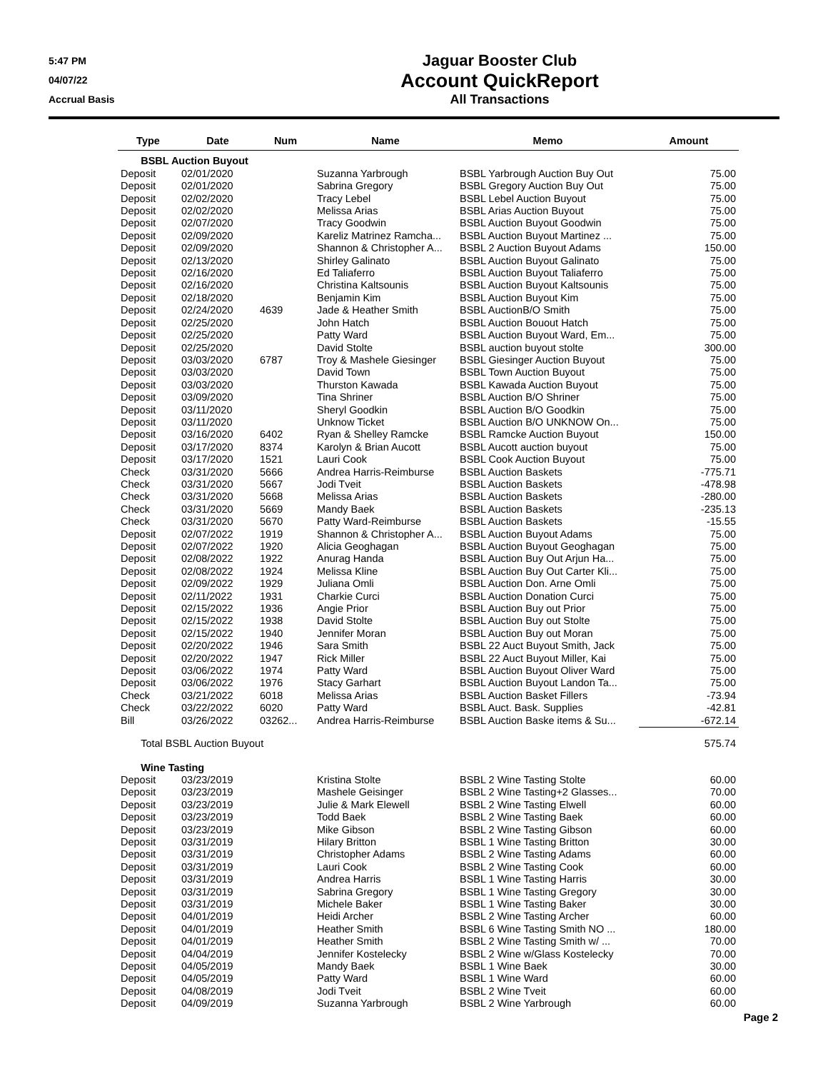5:47 PM
04/07/22
Accrual Basis
Jaguar Booster Club
Account QuickReport
All Transactions
| Type | Date | Num | Name | Memo | Amount |
| --- | --- | --- | --- | --- | --- |
| BSBL Auction Buyout | | | | | |
| Deposit | 02/01/2020 | | Suzanna Yarbrough | BSBL Yarbrough Auction Buy Out | 75.00 |
| Deposit | 02/01/2020 | | Sabrina Gregory | BSBL Gregory Auction Buy Out | 75.00 |
| Deposit | 02/02/2020 | | Tracy Lebel | BSBL Lebel Auction Buyout | 75.00 |
| Deposit | 02/02/2020 | | Melissa Arias | BSBL Arias Auction Buyout | 75.00 |
| Deposit | 02/07/2020 | | Tracy Goodwin | BSBL Auction Buyout Goodwin | 75.00 |
| Deposit | 02/09/2020 | | Kareliz Matrinez Ramcha... | BSBL Auction Buyout Martinez ... | 75.00 |
| Deposit | 02/09/2020 | | Shannon & Christopher A... | BSBL 2 Auction Buyout Adams | 150.00 |
| Deposit | 02/13/2020 | | Shirley Galinato | BSBL Auction Buyout Galinato | 75.00 |
| Deposit | 02/16/2020 | | Ed Taliaferro | BSBL Auction Buyout Taliaferro | 75.00 |
| Deposit | 02/16/2020 | | Christina Kaltsounis | BSBL Auction Buyout Kaltsounis | 75.00 |
| Deposit | 02/18/2020 | | Benjamin Kim | BSBL Auction Buyout Kim | 75.00 |
| Deposit | 02/24/2020 | 4639 | Jade & Heather Smith | BSBL AuctionB/O Smith | 75.00 |
| Deposit | 02/25/2020 | | John Hatch | BSBL Auction Bouout Hatch | 75.00 |
| Deposit | 02/25/2020 | | Patty Ward | BSBL Auction Buyout Ward, Em... | 75.00 |
| Deposit | 02/25/2020 | | David Stolte | BSBL auction buyout stolte | 300.00 |
| Deposit | 03/03/2020 | 6787 | Troy & Mashele Giesinger | BSBL Giesinger Auction Buyout | 75.00 |
| Deposit | 03/03/2020 | | David Town | BSBL Town Auction Buyout | 75.00 |
| Deposit | 03/03/2020 | | Thurston Kawada | BSBL Kawada Auction Buyout | 75.00 |
| Deposit | 03/09/2020 | | Tina Shriner | BSBL Auction B/O Shriner | 75.00 |
| Deposit | 03/11/2020 | | Sheryl Goodkin | BSBL Auction B/O Goodkin | 75.00 |
| Deposit | 03/11/2020 | | Unknow Ticket | BSBL Auction B/O UNKNOW On... | 75.00 |
| Deposit | 03/16/2020 | 6402 | Ryan & Shelley Ramcke | BSBL Ramcke Auction Buyout | 150.00 |
| Deposit | 03/17/2020 | 8374 | Karolyn & Brian Aucott | BSBL Aucott auction buyout | 75.00 |
| Deposit | 03/17/2020 | 1521 | Lauri Cook | BSBL Cook Auction Buyout | 75.00 |
| Check | 03/31/2020 | 5666 | Andrea Harris-Reimburse | BSBL Auction Baskets | -775.71 |
| Check | 03/31/2020 | 5667 | Jodi Tveit | BSBL Auction Baskets | -478.98 |
| Check | 03/31/2020 | 5668 | Melissa Arias | BSBL Auction Baskets | -280.00 |
| Check | 03/31/2020 | 5669 | Mandy Baek | BSBL Auction Baskets | -235.13 |
| Check | 03/31/2020 | 5670 | Patty Ward-Reimburse | BSBL Auction Baskets | -15.55 |
| Deposit | 02/07/2022 | 1919 | Shannon & Christopher A... | BSBL Auction Buyout Adams | 75.00 |
| Deposit | 02/07/2022 | 1920 | Alicia Geoghagan | BSBL Auction Buyout Geoghagan | 75.00 |
| Deposit | 02/08/2022 | 1922 | Anurag Handa | BSBL Auction Buy Out Arjun Ha... | 75.00 |
| Deposit | 02/08/2022 | 1924 | Melissa Kline | BSBL Auction Buy Out Carter Kli... | 75.00 |
| Deposit | 02/09/2022 | 1929 | Juliana Omli | BSBL Auction Don. Arne Omli | 75.00 |
| Deposit | 02/11/2022 | 1931 | Charkie Curci | BSBL Auction Donation Curci | 75.00 |
| Deposit | 02/15/2022 | 1936 | Angie Prior | BSBL Auction Buy out Prior | 75.00 |
| Deposit | 02/15/2022 | 1938 | David Stolte | BSBL Auction Buy out Stolte | 75.00 |
| Deposit | 02/15/2022 | 1940 | Jennifer Moran | BSBL Auction Buy out Moran | 75.00 |
| Deposit | 02/20/2022 | 1946 | Sara Smith | BSBL 22 Auct Buyout Smith, Jack | 75.00 |
| Deposit | 02/20/2022 | 1947 | Rick Miller | BSBL 22 Auct Buyout Miller, Kai | 75.00 |
| Deposit | 03/06/2022 | 1974 | Patty Ward | BSBL Auction Buyout Oliver Ward | 75.00 |
| Deposit | 03/06/2022 | 1976 | Stacy Garhart | BSBL Auction Buyout Landon Ta... | 75.00 |
| Check | 03/21/2022 | 6018 | Melissa Arias | BSBL Auction Basket Fillers | -73.94 |
| Check | 03/22/2022 | 6020 | Patty Ward | BSBL Auct. Bask. Supplies | -42.81 |
| Bill | 03/26/2022 | 03262... | Andrea Harris-Reimburse | BSBL Auction Baske items & Su... | -672.14 |
| Total BSBL Auction Buyout | | | | | 575.74 |
| Wine Tasting | | | | | |
| Deposit | 03/23/2019 | | Kristina Stolte | BSBL 2 Wine Tasting Stolte | 60.00 |
| Deposit | 03/23/2019 | | Mashele Geisinger | BSBL 2 Wine Tasting+2 Glasses... | 70.00 |
| Deposit | 03/23/2019 | | Julie & Mark Elewell | BSBL 2 Wine Tasting Elwell | 60.00 |
| Deposit | 03/23/2019 | | Todd Baek | BSBL 2 Wine Tasting Baek | 60.00 |
| Deposit | 03/23/2019 | | Mike Gibson | BSBL 2 Wine Tasting Gibson | 60.00 |
| Deposit | 03/31/2019 | | Hilary Britton | BSBL 1 Wine Tasting Britton | 30.00 |
| Deposit | 03/31/2019 | | Christopher Adams | BSBL 2 Wine Tasting Adams | 60.00 |
| Deposit | 03/31/2019 | | Lauri Cook | BSBL 2 Wine Tasting Cook | 60.00 |
| Deposit | 03/31/2019 | | Andrea Harris | BSBL 1 Wine Tasting Harris | 30.00 |
| Deposit | 03/31/2019 | | Sabrina Gregory | BSBL 1 Wine Tasting Gregory | 30.00 |
| Deposit | 03/31/2019 | | Michele Baker | BSBL 1 Wine Tasting Baker | 30.00 |
| Deposit | 04/01/2019 | | Heidi Archer | BSBL 2 Wine Tasting Archer | 60.00 |
| Deposit | 04/01/2019 | | Heather Smith | BSBL 6 Wine Tasting Smith NO ... | 180.00 |
| Deposit | 04/01/2019 | | Heather Smith | BSBL 2 Wine Tasting Smith w/ ... | 70.00 |
| Deposit | 04/04/2019 | | Jennifer Kostelecky | BSBL 2 Wine w/Glass Kostelecky | 70.00 |
| Deposit | 04/05/2019 | | Mandy Baek | BSBL 1 Wine Baek | 30.00 |
| Deposit | 04/05/2019 | | Patty Ward | BSBL 1 Wine Ward | 60.00 |
| Deposit | 04/08/2019 | | Jodi Tveit | BSBL 2 Wine Tveit | 60.00 |
| Deposit | 04/09/2019 | | Suzanna Yarbrough | BSBL 2 Wine Yarbrough | 60.00 |
Page 2